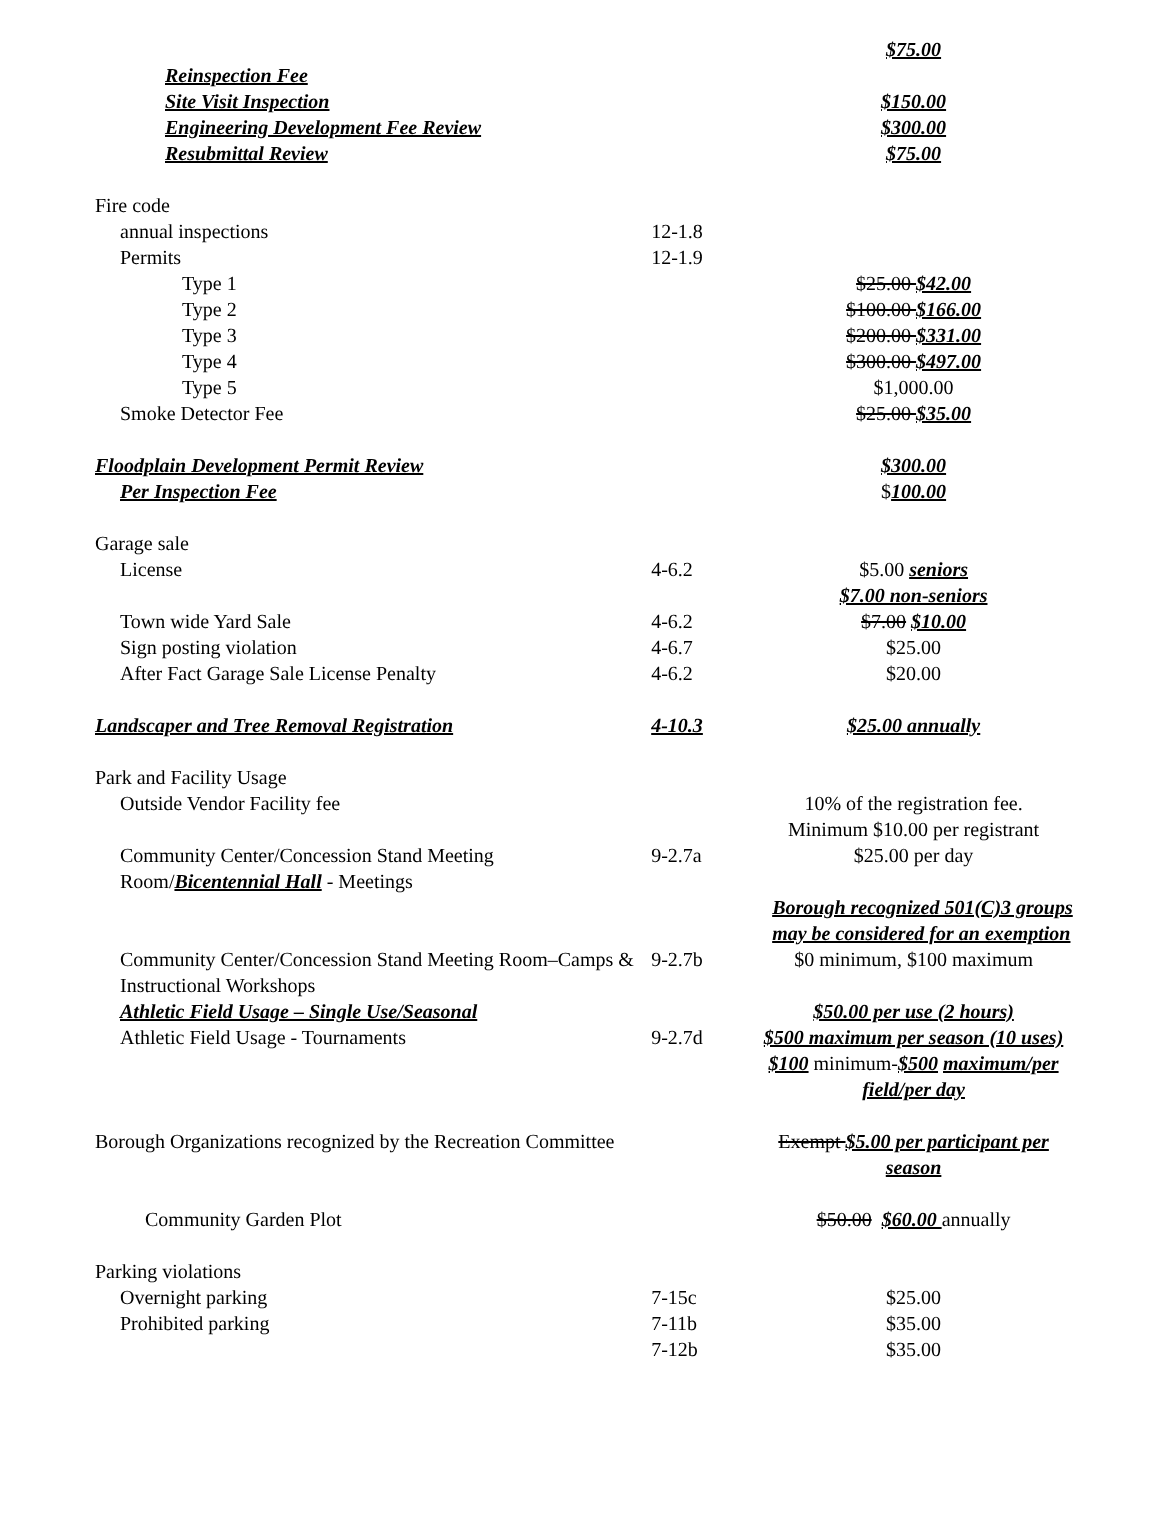| | | $75.00 |
| Reinspection Fee | | |
| Site Visit Inspection | | $150.00 |
| Engineering Development Fee Review | | $300.00 |
| Resubmittal Review | | $75.00 |
| Fire code | | |
| annual inspections | 12-1.8 | |
| Permits | 12-1.9 | |
| Type 1 | | $25.00 $42.00 |
| Type 2 | | $100.00 $166.00 |
| Type 3 | | $200.00 $331.00 |
| Type 4 | | $300.00 $497.00 |
| Type 5 | | $1,000.00 |
| Smoke Detector Fee | | $25.00 $35.00 |
| Floodplain Development Permit Review | | $300.00 |
| Per Inspection Fee | | $ 100.00 |
| Garage sale | | |
| License | 4-6.2 | $5.00 seniors $7.00 non-seniors |
| Town wide Yard Sale | 4-6.2 | $7.00 $10.00 |
| Sign posting violation | 4-6.7 | $25.00 |
| After Fact Garage Sale License Penalty | 4-6.2 | $20.00 |
| Landscaper and Tree Removal Registration | 4-10.3 | $25.00 annually |
| Park and Facility Usage | | |
| Outside Vendor Facility fee | | 10% of the registration fee. Minimum $10.00 per registrant |
| Community Center/Concession Stand Meeting Room/ Bicentennial Hall - Meetings | 9-2.7a | $25.00 per day |
| | | Borough recognized 501(C)3 groups may be considered for an exemption |
| Community Center/Concession Stand Meeting Room–Camps & Instructional Workshops | 9-2.7b | $0 minimum, $100 maximum |
| Athletic Field Usage – Single Use/Seasonal | | $50.00 per use (2 hours) |
| Athletic Field Usage - Tournaments | 9-2.7d | $500 maximum per season (10 uses) $100 minimum- $500 maximum/per field/per day |
| Borough Organizations recognized by the Recreation Committee | | Exempt $5.00 per participant per season |
| Community Garden Plot | | $50.00 $60.00 annually |
| Parking violations | | |
| Overnight parking | 7-15c | $25.00 |
| Prohibited parking | 7-11b | $35.00 |
| | 7-12b | $35.00 |